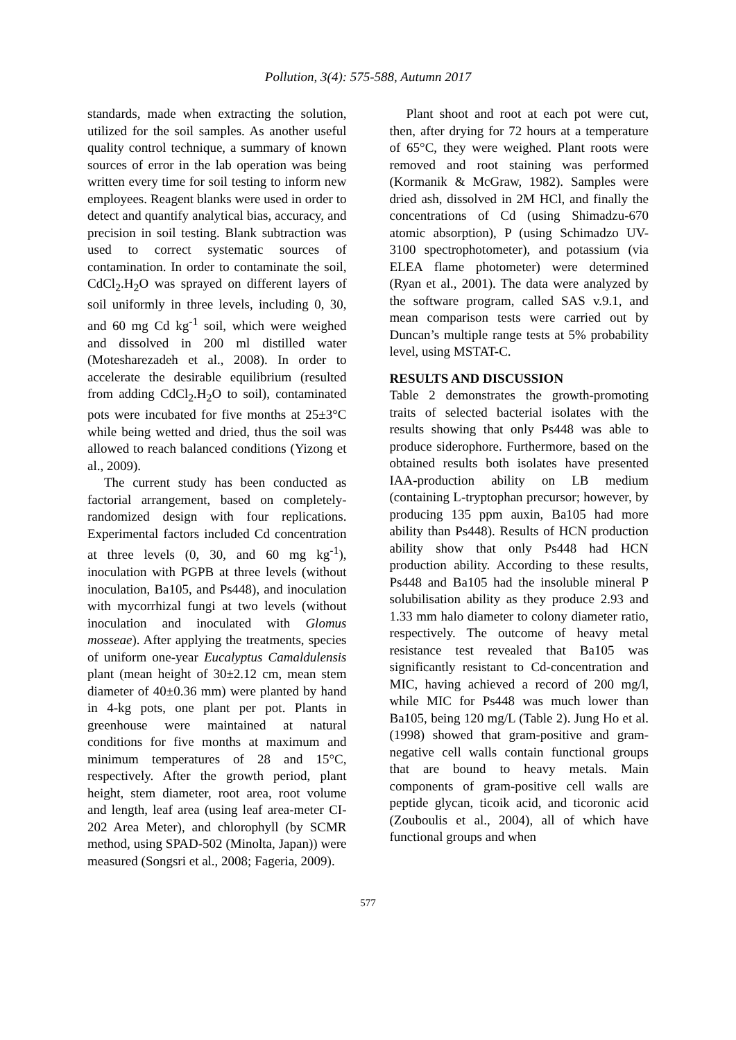Pollution, 3(4): 575-588, Autumn 2017
standards, made when extracting the solution, utilized for the soil samples. As another useful quality control technique, a summary of known sources of error in the lab operation was being written every time for soil testing to inform new employees. Reagent blanks were used in order to detect and quantify analytical bias, accuracy, and precision in soil testing. Blank subtraction was used to correct systematic sources of contamination. In order to contaminate the soil, CdCl<sub>2</sub>.H<sub>2</sub>O was sprayed on different layers of soil uniformly in three levels, including 0, 30, and 60 mg Cd kg<sup>-1</sup> soil, which were weighed and dissolved in 200 ml distilled water (Motesharezadeh et al., 2008). In order to accelerate the desirable equilibrium (resulted from adding CdCl<sub>2</sub>.H<sub>2</sub>O to soil), contaminated pots were incubated for five months at 25±3°C while being wetted and dried, thus the soil was allowed to reach balanced conditions (Yizong et al., 2009).
The current study has been conducted as factorial arrangement, based on completely-randomized design with four replications. Experimental factors included Cd concentration at three levels (0, 30, and 60 mg kg<sup>-1</sup>), inoculation with PGPB at three levels (without inoculation, Ba105, and Ps448), and inoculation with mycorrhizal fungi at two levels (without inoculation and inoculated with Glomus mosseae). After applying the treatments, species of uniform one-year Eucalyptus Camaldulensis plant (mean height of 30±2.12 cm, mean stem diameter of 40±0.36 mm) were planted by hand in 4-kg pots, one plant per pot. Plants in greenhouse were maintained at natural conditions for five months at maximum and minimum temperatures of 28 and 15°C, respectively. After the growth period, plant height, stem diameter, root area, root volume and length, leaf area (using leaf area-meter CI-202 Area Meter), and chlorophyll (by SCMR method, using SPAD-502 (Minolta, Japan)) were measured (Songsri et al., 2008; Fageria, 2009).
Plant shoot and root at each pot were cut, then, after drying for 72 hours at a temperature of 65°C, they were weighed. Plant roots were removed and root staining was performed (Kormanik & McGraw, 1982). Samples were dried ash, dissolved in 2M HCl, and finally the concentrations of Cd (using Shimadzu-670 atomic absorption), P (using Schimadzo UV-3100 spectrophotometer), and potassium (via ELEA flame photometer) were determined (Ryan et al., 2001). The data were analyzed by the software program, called SAS v.9.1, and mean comparison tests were carried out by Duncan’s multiple range tests at 5% probability level, using MSTAT-C.
RESULTS AND DISCUSSION
Table 2 demonstrates the growth-promoting traits of selected bacterial isolates with the results showing that only Ps448 was able to produce siderophore. Furthermore, based on the obtained results both isolates have presented IAA-production ability on LB medium (containing L-tryptophan precursor; however, by producing 135 ppm auxin, Ba105 had more ability than Ps448). Results of HCN production ability show that only Ps448 had HCN production ability. According to these results, Ps448 and Ba105 had the insoluble mineral P solubilisation ability as they produce 2.93 and 1.33 mm halo diameter to colony diameter ratio, respectively. The outcome of heavy metal resistance test revealed that Ba105 was significantly resistant to Cd-concentration and MIC, having achieved a record of 200 mg/l, while MIC for Ps448 was much lower than Ba105, being 120 mg/L (Table 2). Jung Ho et al. (1998) showed that gram-positive and gram-negative cell walls contain functional groups that are bound to heavy metals. Main components of gram-positive cell walls are peptide glycan, ticoik acid, and ticoronic acid (Zouboulis et al., 2004), all of which have functional groups and when
577